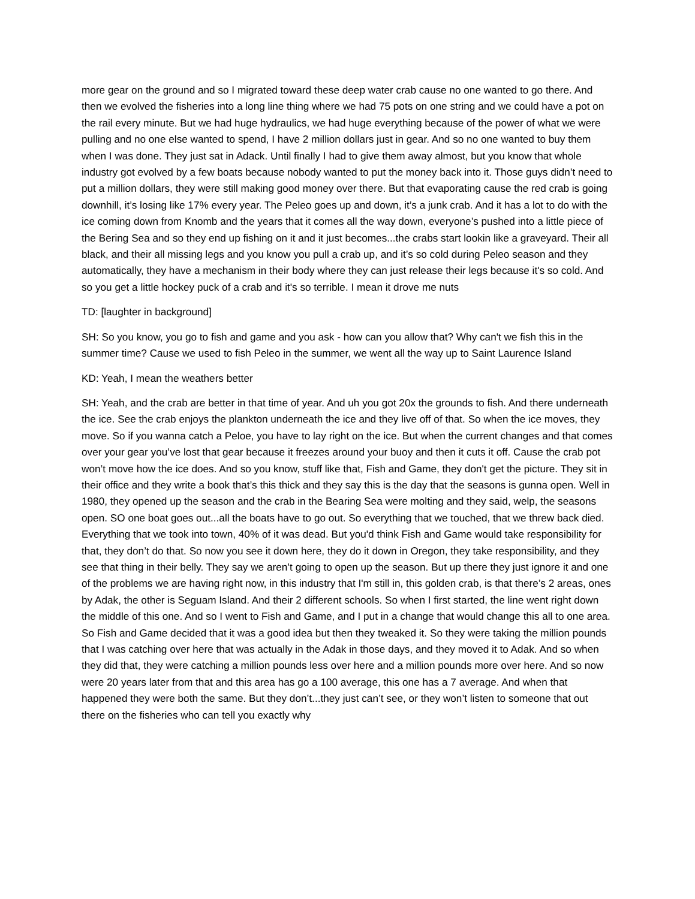more gear on the ground and so I migrated toward these deep water crab cause no one wanted to go there. And then we evolved the fisheries into a long line thing where we had 75 pots on one string and we could have a pot on the rail every minute. But we had huge hydraulics, we had huge everything because of the power of what we were pulling and no one else wanted to spend, I have 2 million dollars just in gear. And so no one wanted to buy them when I was done. They just sat in Adack. Until finally I had to give them away almost, but you know that whole industry got evolved by a few boats because nobody wanted to put the money back into it. Those guys didn’t need to put a million dollars, they were still making good money over there. But that evaporating cause the red crab is going downhill, it’s losing like 17% every year. The Peleo goes up and down, it’s a junk crab. And it has a lot to do with the ice coming down from Knomb and the years that it comes all the way down, everyone’s pushed into a little piece of the Bering Sea and so they end up fishing on it and it just becomes...the crabs start lookin like a graveyard. Their all black, and their all missing legs and you know you pull a crab up, and it’s so cold during Peleo season and they automatically, they have a mechanism in their body where they can just release their legs because it's so cold. And so you get a little hockey puck of a crab and it's so terrible. I mean it drove me nuts
TD: [laughter in background]
SH: So you know, you go to fish and game and you ask - how can you allow that? Why can't we fish this in the summer time? Cause we used to fish Peleo in the summer, we went all the way up to Saint Laurence Island
KD: Yeah, I mean the weathers better
SH: Yeah, and the crab are better in that time of year. And uh you got 20x the grounds to fish. And there underneath the ice. See the crab enjoys the plankton underneath the ice and they live off of that. So when the ice moves, they move. So if you wanna catch a Peloe, you have to lay right on the ice. But when the current changes and that comes over your gear you’ve lost that gear because it freezes around your buoy and then it cuts it off. Cause the crab pot won’t move how the ice does. And so you know, stuff like that, Fish and Game, they don't get the picture. They sit in their office and they write a book that’s this thick and they say this is the day that the seasons is gunna open. Well in 1980, they opened up the season and the crab in the Bearing Sea were molting and they said, welp, the seasons open. SO one boat goes out...all the boats have to go out. So everything that we touched, that we threw back died. Everything that we took into town, 40% of it was dead. But you'd think Fish and Game would take responsibility for that, they don’t do that. So now you see it down here, they do it down in Oregon, they take responsibility, and they see that thing in their belly. They say we aren’t going to open up the season. But up there they just ignore it and one of the problems we are having right now, in this industry that I'm still in, this golden crab, is that there’s 2 areas, ones by Adak, the other is Seguam Island. And their 2 different schools. So when I first started, the line went right down the middle of this one. And so I went to Fish and Game, and I put in a change that would change this all to one area. So Fish and Game decided that it was a good idea but then they tweaked it. So they were taking the million pounds that I was catching over here that was actually in the Adak in those days, and they moved it to Adak. And so when they did that, they were catching a million pounds less over here and a million pounds more over here. And so now were 20 years later from that and this area has go a 100 average, this one has a 7 average. And when that happened they were both the same. But they don’t...they just can’t see, or they won’t listen to someone that out there on the fisheries who can tell you exactly why